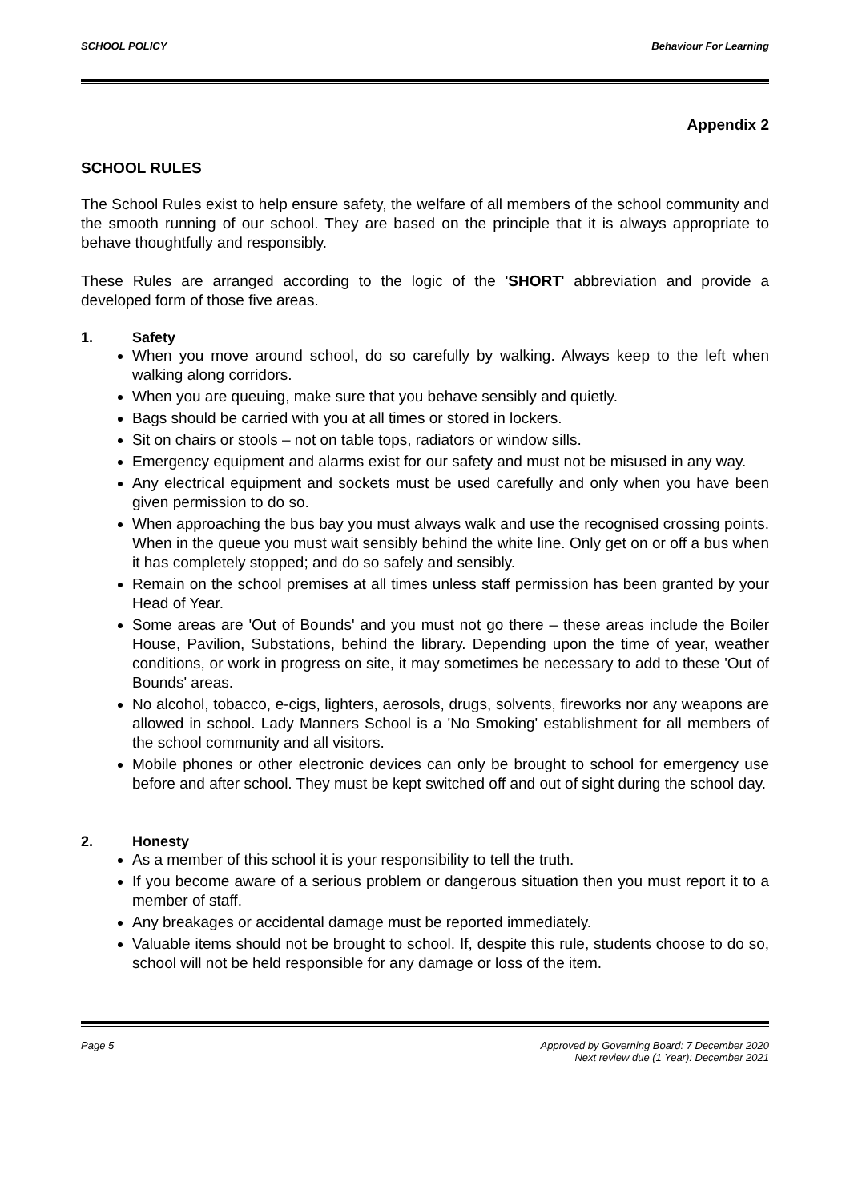SCHOOL POLICY Behaviour For Learning
Appendix 2
SCHOOL RULES
The School Rules exist to help ensure safety, the welfare of all members of the school community and the smooth running of our school. They are based on the principle that it is always appropriate to behave thoughtfully and responsibly.
These Rules are arranged according to the logic of the 'SHORT' abbreviation and provide a developed form of those five areas.
1. Safety
When you move around school, do so carefully by walking. Always keep to the left when walking along corridors.
When you are queuing, make sure that you behave sensibly and quietly.
Bags should be carried with you at all times or stored in lockers.
Sit on chairs or stools – not on table tops, radiators or window sills.
Emergency equipment and alarms exist for our safety and must not be misused in any way.
Any electrical equipment and sockets must be used carefully and only when you have been given permission to do so.
When approaching the bus bay you must always walk and use the recognised crossing points. When in the queue you must wait sensibly behind the white line. Only get on or off a bus when it has completely stopped; and do so safely and sensibly.
Remain on the school premises at all times unless staff permission has been granted by your Head of Year.
Some areas are 'Out of Bounds' and you must not go there – these areas include the Boiler House, Pavilion, Substations, behind the library. Depending upon the time of year, weather conditions, or work in progress on site, it may sometimes be necessary to add to these 'Out of Bounds' areas.
No alcohol, tobacco, e-cigs, lighters, aerosols, drugs, solvents, fireworks nor any weapons are allowed in school. Lady Manners School is a 'No Smoking' establishment for all members of the school community and all visitors.
Mobile phones or other electronic devices can only be brought to school for emergency use before and after school. They must be kept switched off and out of sight during the school day.
2. Honesty
As a member of this school it is your responsibility to tell the truth.
If you become aware of a serious problem or dangerous situation then you must report it to a member of staff.
Any breakages or accidental damage must be reported immediately.
Valuable items should not be brought to school. If, despite this rule, students choose to do so, school will not be held responsible for any damage or loss of the item.
Page 5 Approved by Governing Board: 7 December 2020
Next review due (1 Year): December 2021